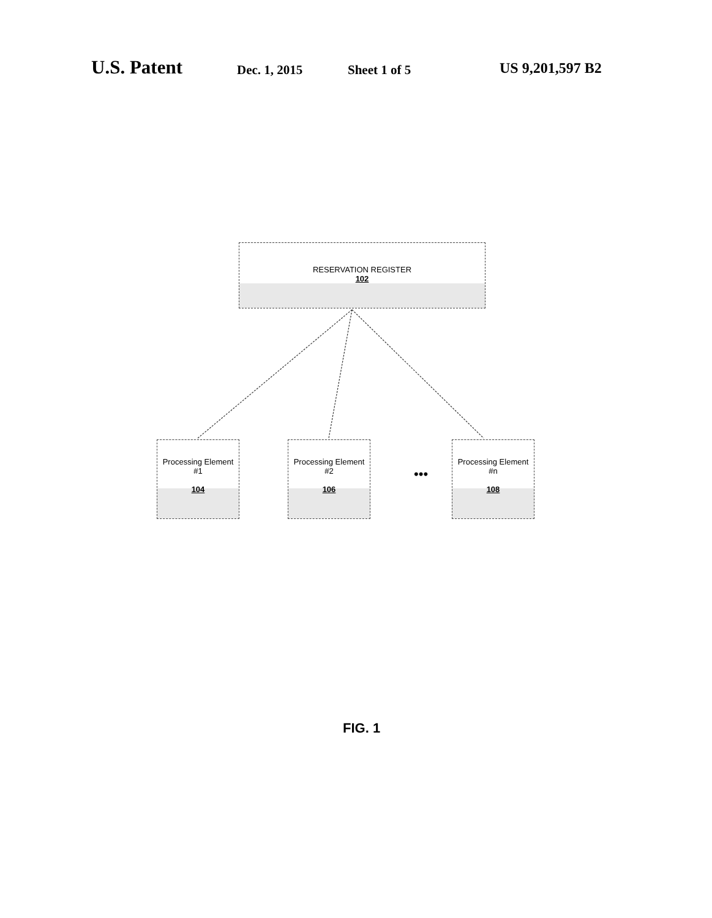U.S. Patent Dec. 1, 2015 Sheet 1 of 5 US 9,201,597 B2
RESERVATION REGISTER
102
Processing Element
#1
104
Processing Element
#2
106
•••
Processing Element
#n
108
FIG. 1